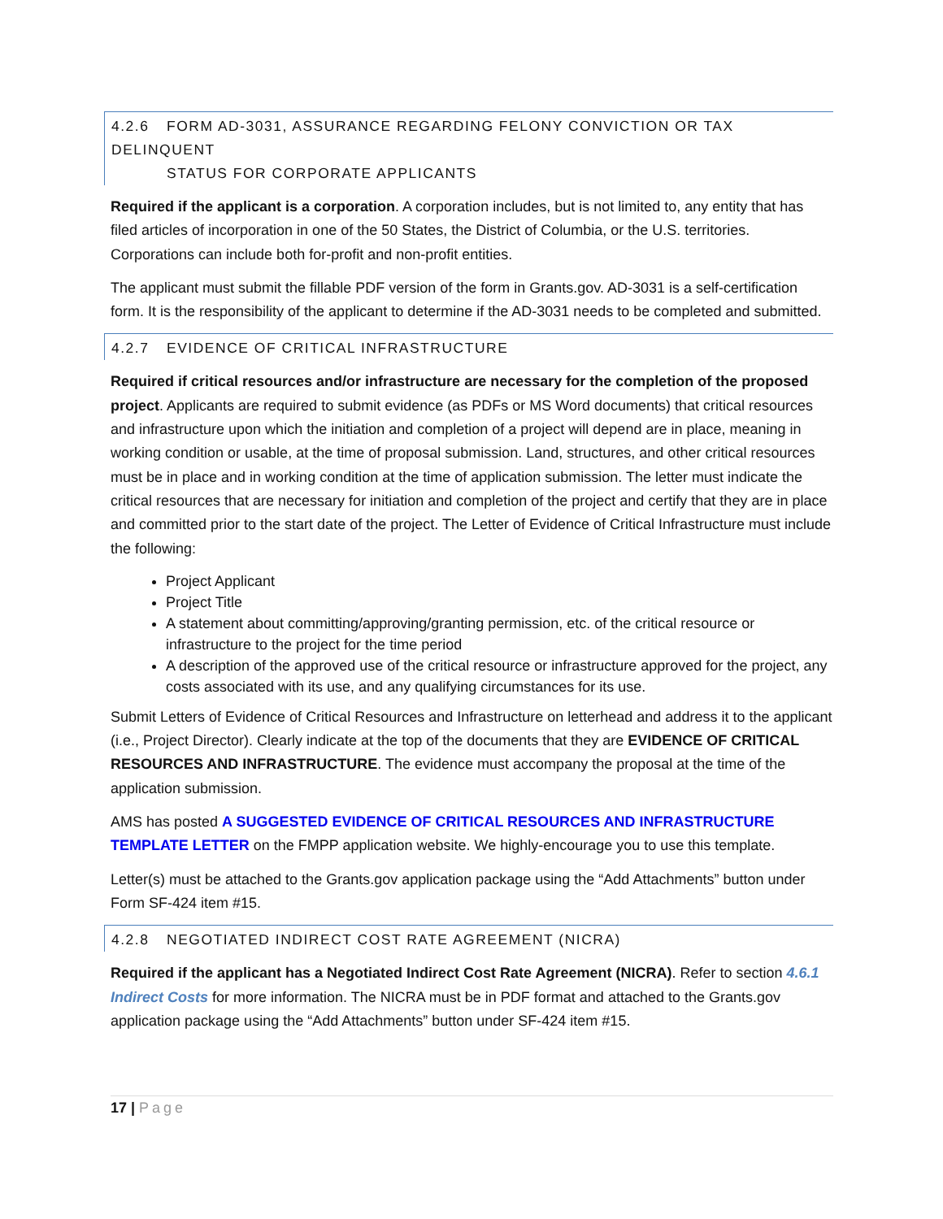4.2.6 FORM AD-3031, ASSURANCE REGARDING FELONY CONVICTION OR TAX DELINQUENT
STATUS FOR CORPORATE APPLICANTS
Required if the applicant is a corporation. A corporation includes, but is not limited to, any entity that has filed articles of incorporation in one of the 50 States, the District of Columbia, or the U.S. territories. Corporations can include both for-profit and non-profit entities.
The applicant must submit the fillable PDF version of the form in Grants.gov. AD-3031 is a self-certification form. It is the responsibility of the applicant to determine if the AD-3031 needs to be completed and submitted.
4.2.7 EVIDENCE OF CRITICAL INFRASTRUCTURE
Required if critical resources and/or infrastructure are necessary for the completion of the proposed project. Applicants are required to submit evidence (as PDFs or MS Word documents) that critical resources and infrastructure upon which the initiation and completion of a project will depend are in place, meaning in working condition or usable, at the time of proposal submission. Land, structures, and other critical resources must be in place and in working condition at the time of application submission. The letter must indicate the critical resources that are necessary for initiation and completion of the project and certify that they are in place and committed prior to the start date of the project. The Letter of Evidence of Critical Infrastructure must include the following:
Project Applicant
Project Title
A statement about committing/approving/granting permission, etc. of the critical resource or infrastructure to the project for the time period
A description of the approved use of the critical resource or infrastructure approved for the project, any costs associated with its use, and any qualifying circumstances for its use.
Submit Letters of Evidence of Critical Resources and Infrastructure on letterhead and address it to the applicant (i.e., Project Director). Clearly indicate at the top of the documents that they are EVIDENCE OF CRITICAL RESOURCES AND INFRASTRUCTURE. The evidence must accompany the proposal at the time of the application submission.
AMS has posted A SUGGESTED EVIDENCE OF CRITICAL RESOURCES AND INFRASTRUCTURE TEMPLATE LETTER on the FMPP application website. We highly-encourage you to use this template.
Letter(s) must be attached to the Grants.gov application package using the “Add Attachments” button under Form SF-424 item #15.
4.2.8 NEGOTIATED INDIRECT COST RATE AGREEMENT (NICRA)
Required if the applicant has a Negotiated Indirect Cost Rate Agreement (NICRA). Refer to section 4.6.1 Indirect Costs for more information. The NICRA must be in PDF format and attached to the Grants.gov application package using the “Add Attachments” button under SF-424 item #15.
17 | Page